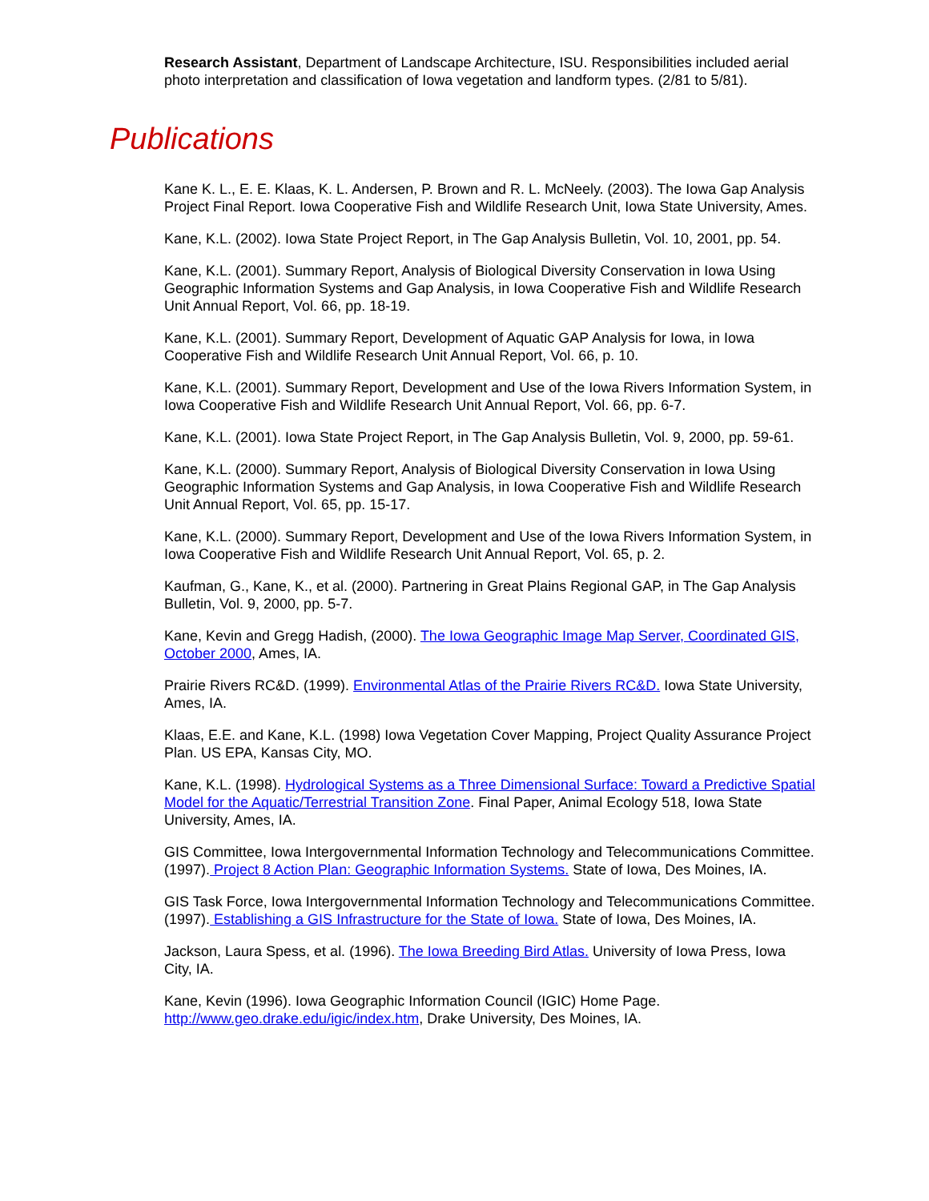Research Assistant, Department of Landscape Architecture, ISU. Responsibilities included aerial photo interpretation and classification of Iowa vegetation and landform types. (2/81 to 5/81).
Publications
Kane K. L., E. E. Klaas, K. L. Andersen, P. Brown and R. L. McNeely. (2003). The Iowa Gap Analysis Project Final Report. Iowa Cooperative Fish and Wildlife Research Unit, Iowa State University, Ames.
Kane, K.L. (2002). Iowa State Project Report, in The Gap Analysis Bulletin, Vol. 10, 2001, pp. 54.
Kane, K.L. (2001). Summary Report, Analysis of Biological Diversity Conservation in Iowa Using Geographic Information Systems and Gap Analysis, in Iowa Cooperative Fish and Wildlife Research Unit Annual Report, Vol. 66, pp. 18-19.
Kane, K.L. (2001). Summary Report, Development of Aquatic GAP Analysis for Iowa, in Iowa Cooperative Fish and Wildlife Research Unit Annual Report, Vol. 66, p. 10.
Kane, K.L. (2001). Summary Report, Development and Use of the Iowa Rivers Information System, in Iowa Cooperative Fish and Wildlife Research Unit Annual Report, Vol. 66, pp. 6-7.
Kane, K.L. (2001). Iowa State Project Report, in The Gap Analysis Bulletin, Vol. 9, 2000, pp. 59-61.
Kane, K.L. (2000). Summary Report, Analysis of Biological Diversity Conservation in Iowa Using Geographic Information Systems and Gap Analysis, in Iowa Cooperative Fish and Wildlife Research Unit Annual Report, Vol. 65, pp. 15-17.
Kane, K.L. (2000). Summary Report, Development and Use of the Iowa Rivers Information System, in Iowa Cooperative Fish and Wildlife Research Unit Annual Report, Vol. 65, p. 2.
Kaufman, G., Kane, K., et al. (2000). Partnering in Great Plains Regional GAP, in The Gap Analysis Bulletin, Vol. 9, 2000, pp. 5-7.
Kane, Kevin and Gregg Hadish, (2000). The Iowa Geographic Image Map Server, Coordinated GIS, October 2000, Ames, IA.
Prairie Rivers RC&D. (1999). Environmental Atlas of the Prairie Rivers RC&D. Iowa State University, Ames, IA.
Klaas, E.E. and Kane, K.L. (1998) Iowa Vegetation Cover Mapping, Project Quality Assurance Project Plan. US EPA, Kansas City, MO.
Kane, K.L. (1998). Hydrological Systems as a Three Dimensional Surface: Toward a Predictive Spatial Model for the Aquatic/Terrestrial Transition Zone. Final Paper, Animal Ecology 518, Iowa State University, Ames, IA.
GIS Committee, Iowa Intergovernmental Information Technology and Telecommunications Committee. (1997). Project 8 Action Plan: Geographic Information Systems. State of Iowa, Des Moines, IA.
GIS Task Force, Iowa Intergovernmental Information Technology and Telecommunications Committee. (1997). Establishing a GIS Infrastructure for the State of Iowa. State of Iowa, Des Moines, IA.
Jackson, Laura Spess, et al. (1996). The Iowa Breeding Bird Atlas. University of Iowa Press, Iowa City, IA.
Kane, Kevin (1996). Iowa Geographic Information Council (IGIC) Home Page. http://www.geo.drake.edu/igic/index.htm, Drake University, Des Moines, IA.